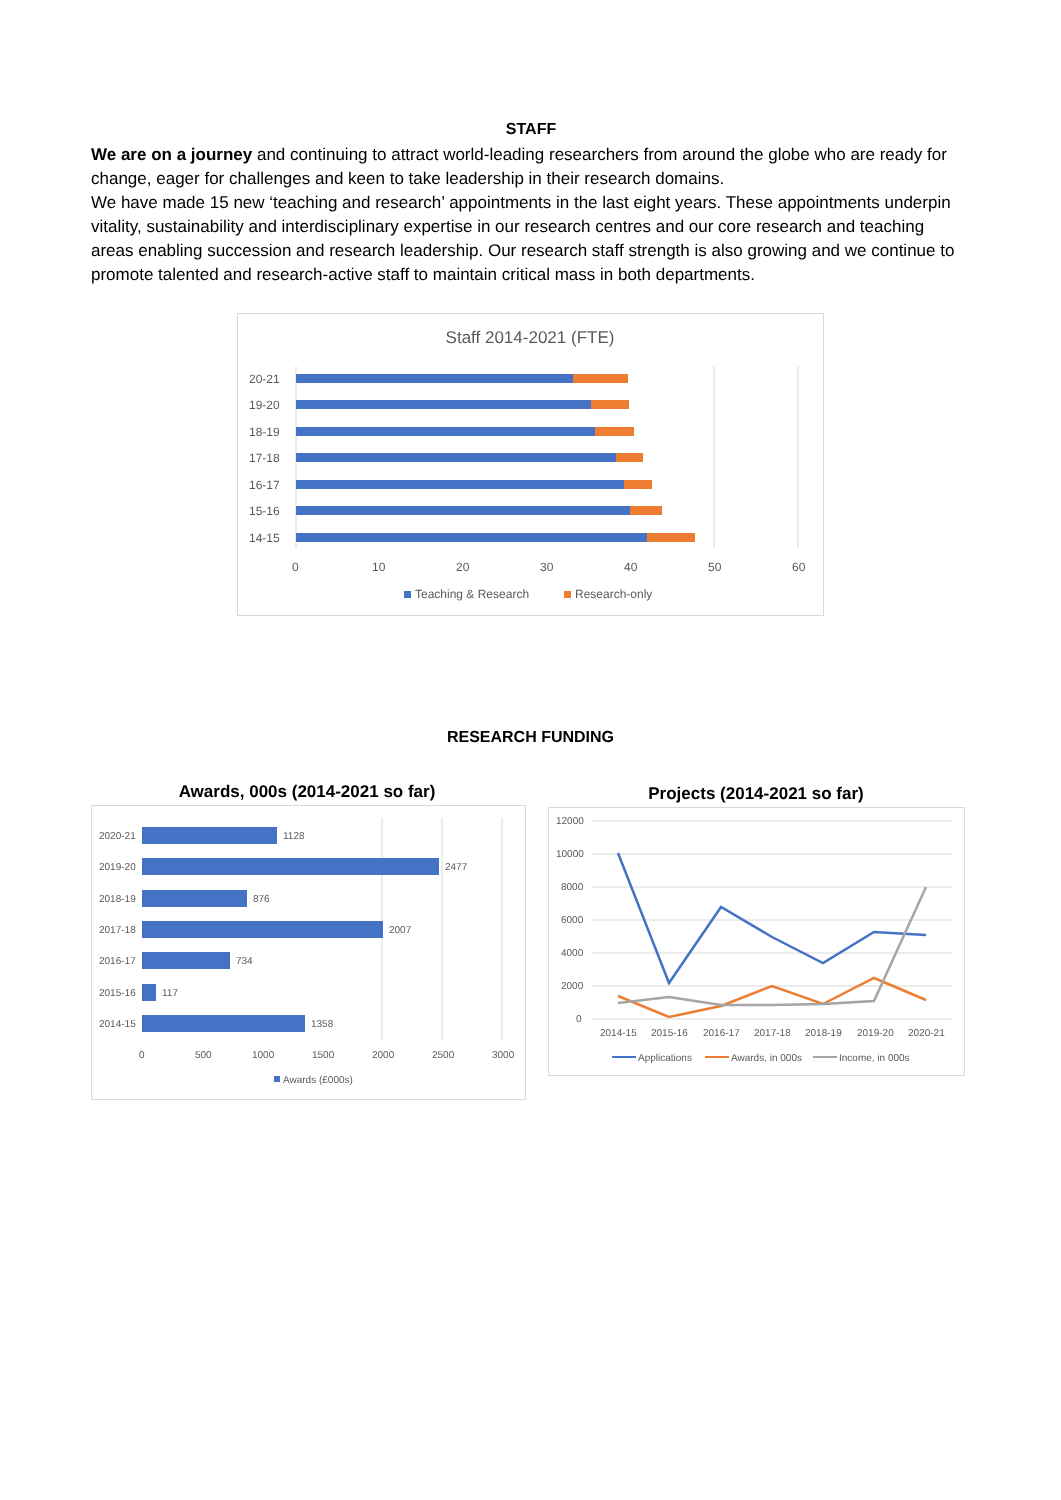STAFF
We are on a journey and continuing to attract world-leading researchers from around the globe who are ready for change, eager for challenges and keen to take leadership in their research domains.
We have made 15 new ‘teaching and research’ appointments in the last eight years. These appointments underpin vitality, sustainability and interdisciplinary expertise in our research centres and our core research and teaching areas enabling succession and research leadership. Our research staff strength is also growing and we continue to promote talented and research-active staff to maintain critical mass in both departments.
Staff 2014-2021 (FTE)
20-21
19-20
18-19
17-18
16-17
15-16
14-15
0
10
20
30
40
50
60
Teaching & Research
Research-only
RESEARCH FUNDING
Awards, 000s (2014-2021 so far)
1128
2477
876
2007
734
117
1358
2020-21
2019-20
2018-19
2017-18
2016-17
2015-16
2014-15
0
500
1000
1500
2000
2500
3000
Awards (£000s)
Projects (2014-2021 so far)
12000
10000
8000
6000
4000
2000
0
2014-15
2015-16
2016-17
2017-18
2018-19
2019-20
2020-21
Applications
Awards, in 000s
Income, in 000s